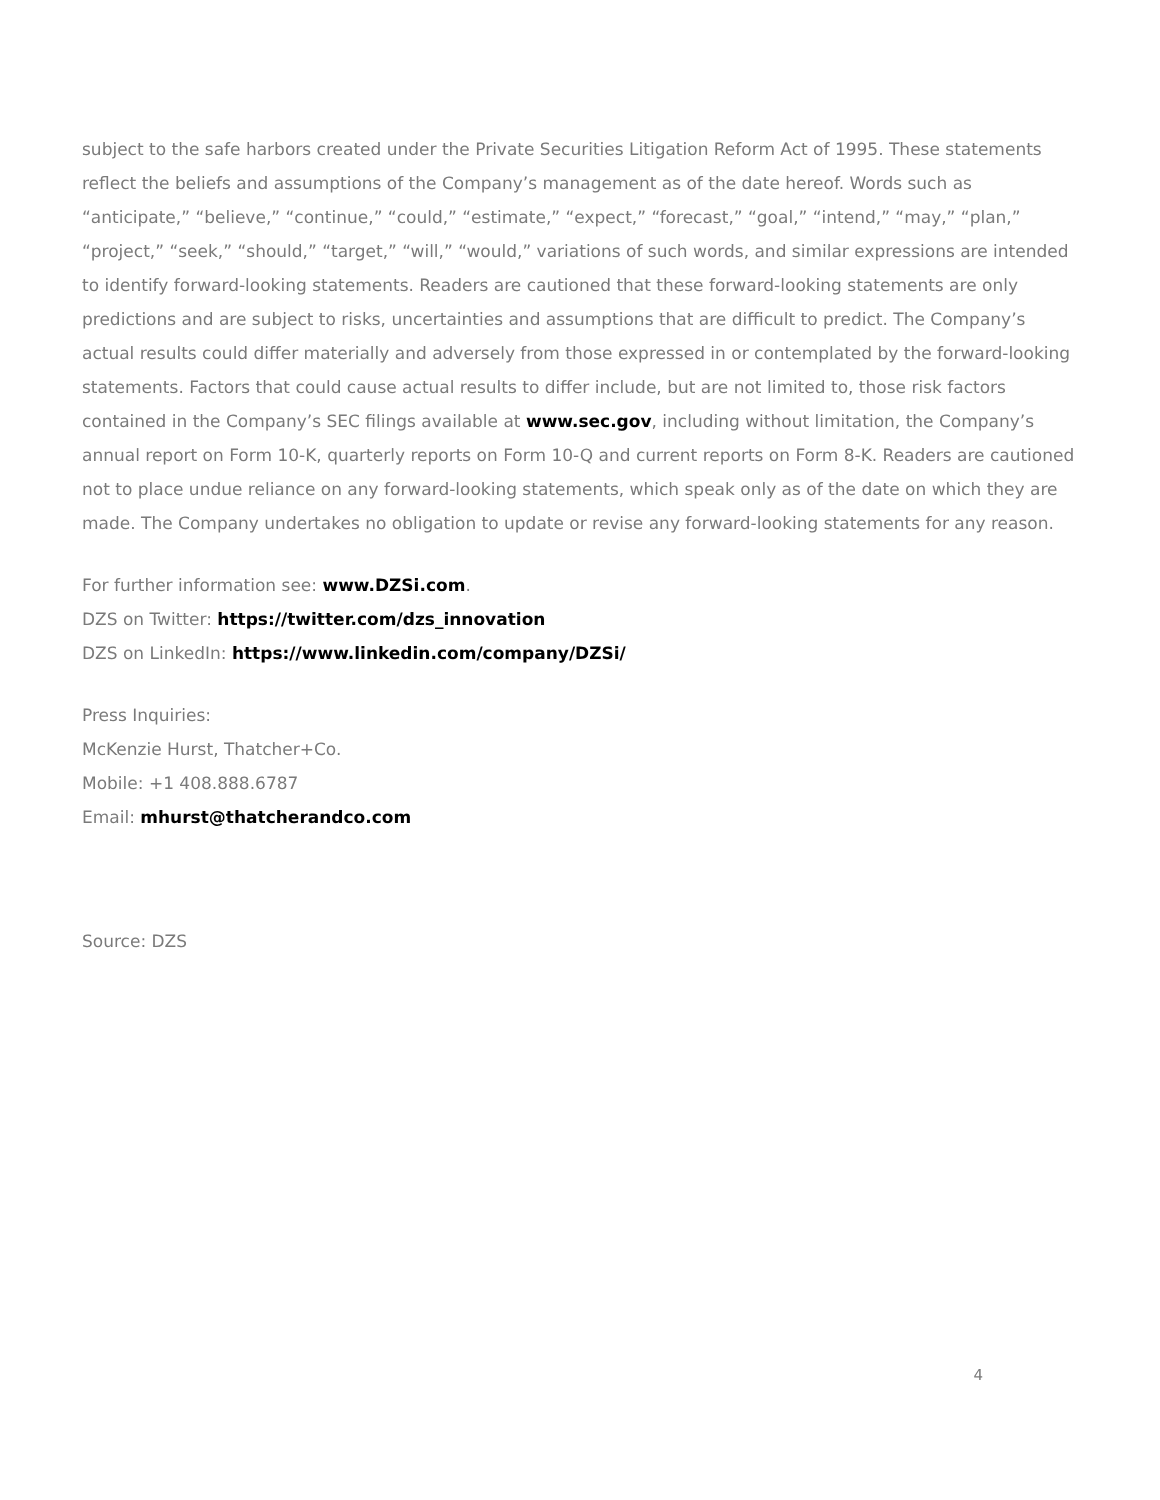subject to the safe harbors created under the Private Securities Litigation Reform Act of 1995. These statements reflect the beliefs and assumptions of the Company’s management as of the date hereof. Words such as “anticipate,” “believe,” “continue,” “could,” “estimate,” “expect,” “forecast,” “goal,” “intend,” “may,” “plan,” “project,” “seek,” “should,” “target,” “will,” “would,” variations of such words, and similar expressions are intended to identify forward-looking statements. Readers are cautioned that these forward-looking statements are only predictions and are subject to risks, uncertainties and assumptions that are difficult to predict. The Company’s actual results could differ materially and adversely from those expressed in or contemplated by the forward-looking statements. Factors that could cause actual results to differ include, but are not limited to, those risk factors contained in the Company’s SEC filings available at www.sec.gov, including without limitation, the Company’s annual report on Form 10-K, quarterly reports on Form 10-Q and current reports on Form 8-K. Readers are cautioned not to place undue reliance on any forward-looking statements, which speak only as of the date on which they are made. The Company undertakes no obligation to update or revise any forward-looking statements for any reason.
For further information see: www.DZSi.com.
DZS on Twitter: https://twitter.com/dzs_innovation
DZS on LinkedIn: https://www.linkedin.com/company/DZSi/
Press Inquiries:
McKenzie Hurst, Thatcher+Co.
Mobile: +1 408.888.6787
Email: mhurst@thatcherandco.com
Source: DZS
4